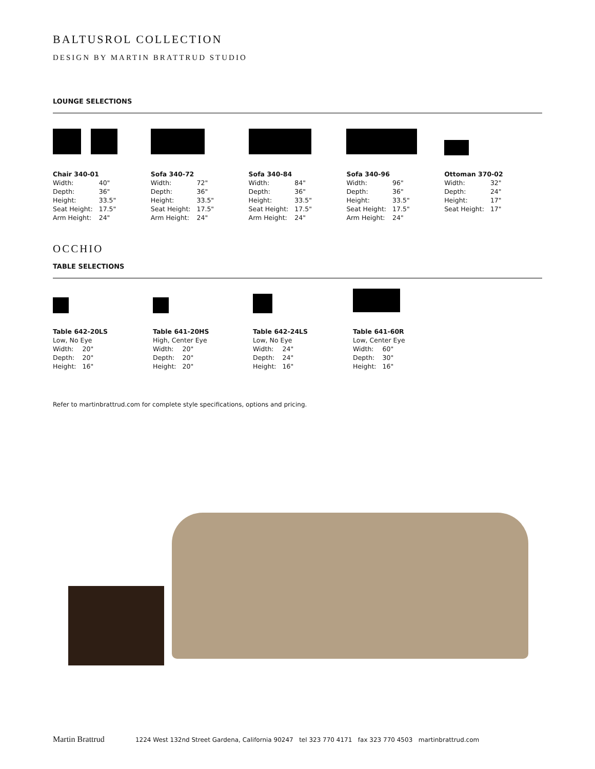BALTUSROL COLLECTION
DESIGN BY MARTIN BRATTRUD STUDIO
LOUNGE SELECTIONS
Chair 340-01
| Width: | 40" |
| Depth: | 36" |
| Height: | 33.5" |
| Seat Height: | 17.5" |
| Arm Height: | 24" |
Sofa 340-72
| Width: | 72" |
| Depth: | 36" |
| Height: | 33.5" |
| Seat Height: | 17.5" |
| Arm Height: | 24" |
Sofa 340-84
| Width: | 84" |
| Depth: | 36" |
| Height: | 33.5" |
| Seat Height: | 17.5" |
| Arm Height: | 24" |
Sofa 340-96
| Width: | 96" |
| Depth: | 36" |
| Height: | 33.5" |
| Seat Height: | 17.5" |
| Arm Height: | 24" |
Ottoman 370-02
| Width: | 32" |
| Depth: | 24" |
| Height: | 17" |
| Seat Height: | 17" |
OCCHIO
TABLE SELECTIONS
Table 642-20LS
Low, No Eye
| Width: | 20" |
| Depth: | 20" |
| Height: | 16" |
Table 641-20HS
High, Center Eye
| Width: | 20" |
| Depth: | 20" |
| Height: | 20" |
Table 642-24LS
Low, No Eye
| Width: | 24" |
| Depth: | 24" |
| Height: | 16" |
Table 641-60R
Low, Center Eye
| Width: | 60" |
| Depth: | 30" |
| Height: | 16" |
Refer to martinbrattrud.com for complete style specifications, options and pricing.
Martin Brattrud 1224 West 132nd Street Gardena, California 90247 tel 323 770 4171 fax 323 770 4503 martinbrattrud.com